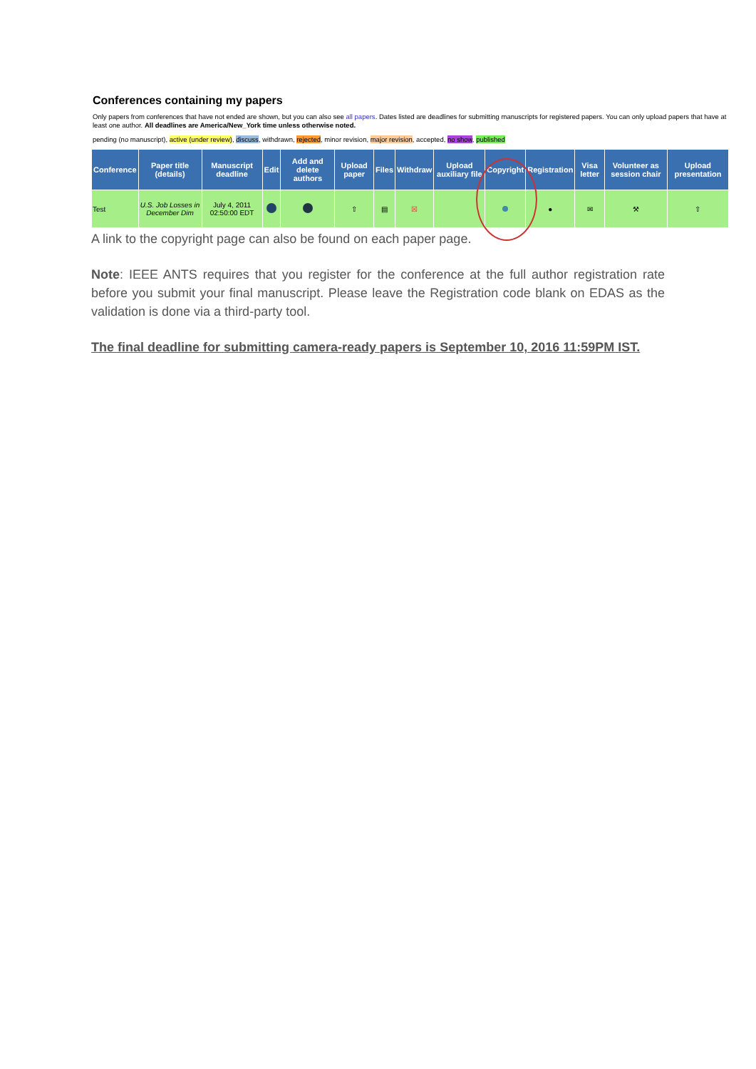Conferences containing my papers
Only papers from conferences that have not ended are shown, but you can also see all papers. Dates listed are deadlines for submitting manuscripts for registered papers. You can only upload papers that have at least one author. All deadlines are America/New_York time unless otherwise noted.
pending (no manuscript), active (under review), discuss, withdrawn, rejected, minor revision, major revision, accepted, no show, published
| Conference | Paper title (details) | Manuscript deadline | Edit | Add and delete authors | Upload paper | Files | Withdraw | Upload auxiliary file | Copyright | Registration | Visa letter | Volunteer as session chair | Upload presentation |
| --- | --- | --- | --- | --- | --- | --- | --- | --- | --- | --- | --- | --- | --- |
| Test | U.S. Job Losses in December Dim | July 4, 2011 02:50:00 EDT | | | ⇧ | ▤ | ☒ | | | ● | ✉ | ⚒ | ⇧ |
A link to the copyright page can also be found on each paper page.
Note: IEEE ANTS requires that you register for the conference at the full author registration rate before you submit your final manuscript. Please leave the Registration code blank on EDAS as the validation is done via a third-party tool.
The final deadline for submitting camera-ready papers is September 10, 2016 11:59PM IST.